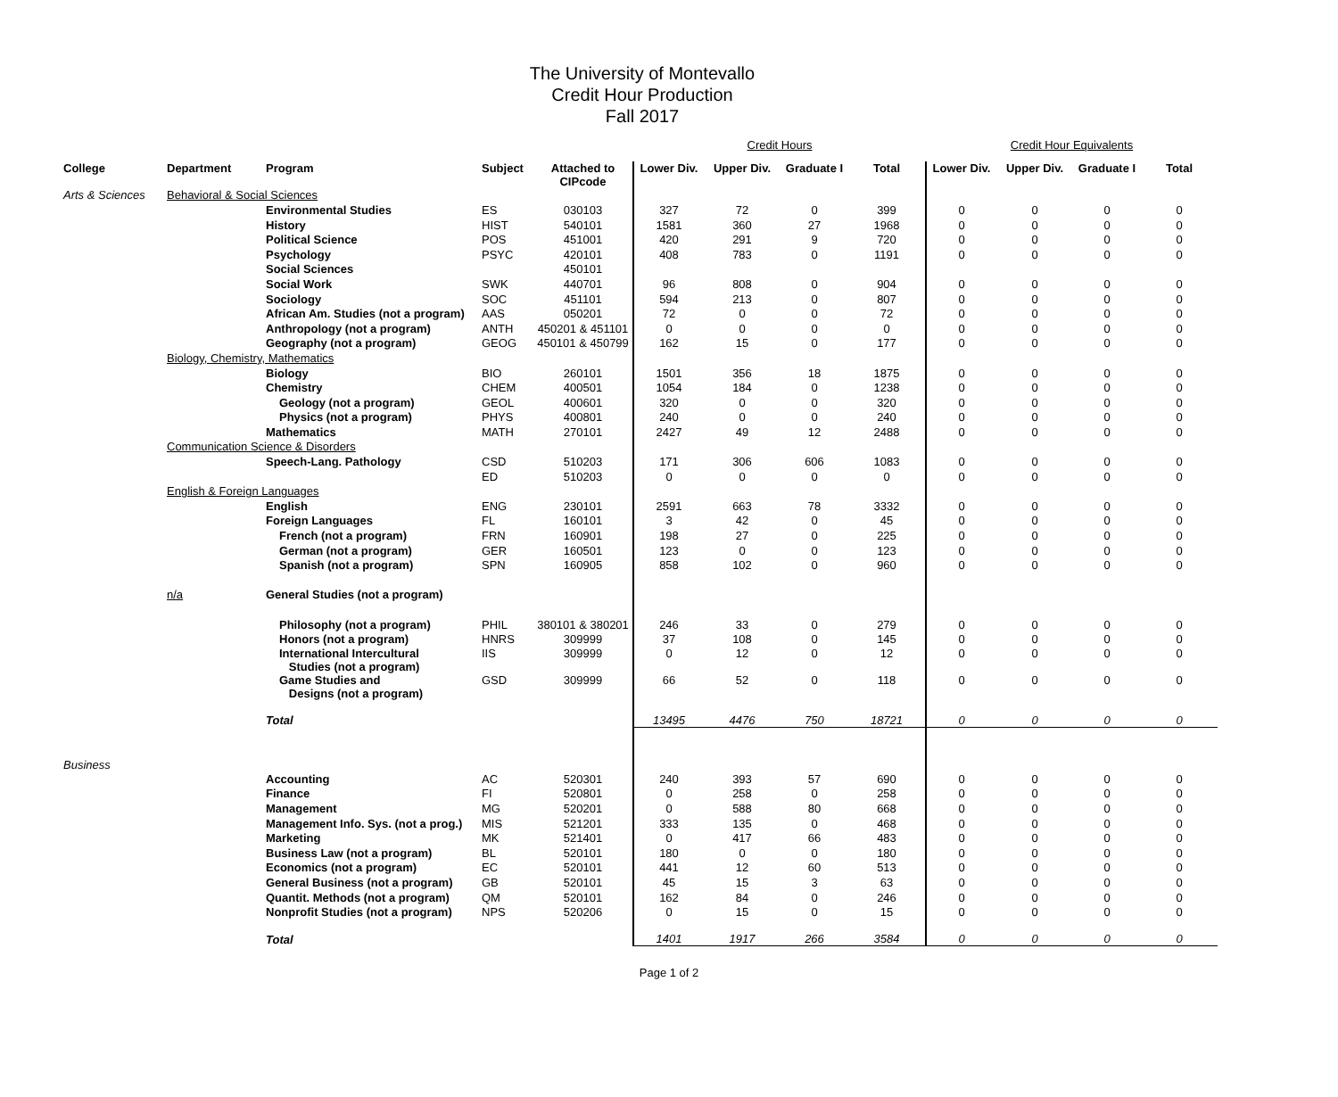The University of Montevallo
Credit Hour Production
Fall 2017
| | | | | | Credit Hours | | | | Credit Hour Equivalents | | | |
| College | Department | Program | Subject | Attached to CIPcode | Lower Div. | Upper Div. | Graduate I | Total | Lower Div. | Upper Div. | Graduate I | Total |
| Arts & Sciences | Behavioral & Social Sciences | | | | | | | | | | | |
| | | Environmental Studies | ES | 030103 | 327 | 72 | 0 | 399 | 0 | 0 | 0 | 0 |
| | | History | HIST | 540101 | 1581 | 360 | 27 | 1968 | 0 | 0 | 0 | 0 |
| | | Political Science | POS | 451001 | 420 | 291 | 9 | 720 | 0 | 0 | 0 | 0 |
| | | Psychology | PSYC | 420101 | 408 | 783 | 0 | 1191 | 0 | 0 | 0 | 0 |
| | | Social Sciences | | 450101 | | | | | | | | |
| | | Social Work | SWK | 440701 | 96 | 808 | 0 | 904 | 0 | 0 | 0 | 0 |
| | | Sociology | SOC | 451101 | 594 | 213 | 0 | 807 | 0 | 0 | 0 | 0 |
| | | African Am. Studies (not a program) | AAS | 050201 | 72 | 0 | 0 | 72 | 0 | 0 | 0 | 0 |
| | | Anthropology (not a program) | ANTH | 450201 & 451101 | 0 | 0 | 0 | 0 | 0 | 0 | 0 | 0 |
| | | Geography (not a program) | GEOG | 450101 & 450799 | 162 | 15 | 0 | 177 | 0 | 0 | 0 | 0 |
| | Biology, Chemistry, Mathematics | | | | | | | | | | | |
| | | Biology | BIO | 260101 | 1501 | 356 | 18 | 1875 | 0 | 0 | 0 | 0 |
| | | Chemistry | CHEM | 400501 | 1054 | 184 | 0 | 1238 | 0 | 0 | 0 | 0 |
| | | Geology (not a program) | GEOL | 400601 | 320 | 0 | 0 | 320 | 0 | 0 | 0 | 0 |
| | | Physics (not a program) | PHYS | 400801 | 240 | 0 | 0 | 240 | 0 | 0 | 0 | 0 |
| | | Mathematics | MATH | 270101 | 2427 | 49 | 12 | 2488 | 0 | 0 | 0 | 0 |
| | Communication Science & Disorders | | | | | | | | | | | |
| | | Speech-Lang. Pathology | CSD | 510203 | 171 | 306 | 606 | 1083 | 0 | 0 | 0 | 0 |
| | | | ED | 510203 | 0 | 0 | 0 | 0 | 0 | 0 | 0 | 0 |
| | English & Foreign Languages | | | | | | | | | | | |
| | | English | ENG | 230101 | 2591 | 663 | 78 | 3332 | 0 | 0 | 0 | 0 |
| | | Foreign Languages | FL | 160101 | 3 | 42 | 0 | 45 | 0 | 0 | 0 | 0 |
| | | French (not a program) | FRN | 160901 | 198 | 27 | 0 | 225 | 0 | 0 | 0 | 0 |
| | | German (not a program) | GER | 160501 | 123 | 0 | 0 | 123 | 0 | 0 | 0 | 0 |
| | | Spanish (not a program) | SPN | 160905 | 858 | 102 | 0 | 960 | 0 | 0 | 0 | 0 |
| | n/a | General Studies (not a program) | | | | | | | | | | |
| | | Philosophy (not a program) | PHIL | 380101 & 380201 | 246 | 33 | 0 | 279 | 0 | 0 | 0 | 0 |
| | | Honors (not a program) | HNRS | 309999 | 37 | 108 | 0 | 145 | 0 | 0 | 0 | 0 |
| | | International Intercultural Studies (not a program) | IIS | 309999 | 0 | 12 | 0 | 12 | 0 | 0 | 0 | 0 |
| | | Game Studies and Designs (not a program) | GSD | 309999 | 66 | 52 | 0 | 118 | 0 | 0 | 0 | 0 |
| | | Total | | | 13495 | 4476 | 750 | 18721 | 0 | 0 | 0 | 0 |
| Business | | | | | | | | | | | | |
| | | Accounting | AC | 520301 | 240 | 393 | 57 | 690 | 0 | 0 | 0 | 0 |
| | | Finance | FI | 520801 | 0 | 258 | 0 | 258 | 0 | 0 | 0 | 0 |
| | | Management | MG | 520201 | 0 | 588 | 80 | 668 | 0 | 0 | 0 | 0 |
| | | Management Info. Sys. (not a prog.) | MIS | 521201 | 333 | 135 | 0 | 468 | 0 | 0 | 0 | 0 |
| | | Marketing | MK | 521401 | 0 | 417 | 66 | 483 | 0 | 0 | 0 | 0 |
| | | Business Law (not a program) | BL | 520101 | 180 | 0 | 0 | 180 | 0 | 0 | 0 | 0 |
| | | Economics (not a program) | EC | 520101 | 441 | 12 | 60 | 513 | 0 | 0 | 0 | 0 |
| | | General Business (not a program) | GB | 520101 | 45 | 15 | 3 | 63 | 0 | 0 | 0 | 0 |
| | | Quantit. Methods (not a program) | QM | 520101 | 162 | 84 | 0 | 246 | 0 | 0 | 0 | 0 |
| | | Nonprofit Studies (not a program) | NPS | 520206 | 0 | 15 | 0 | 15 | 0 | 0 | 0 | 0 |
| | | Total | | | 1401 | 1917 | 266 | 3584 | 0 | 0 | 0 | 0 |
Page 1 of 2